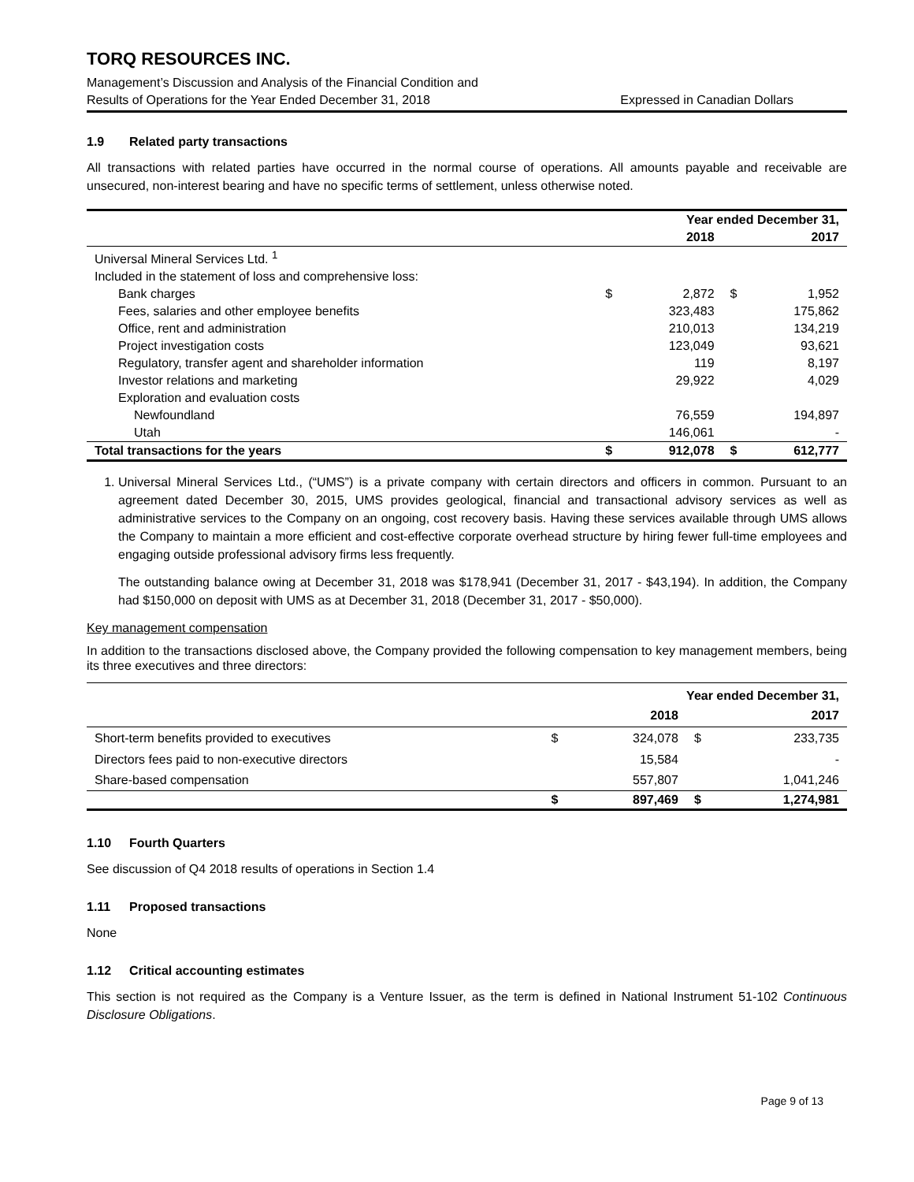TORQ RESOURCES INC.
Management’s Discussion and Analysis of the Financial Condition and
Results of Operations for the Year Ended December 31, 2018
Expressed in Canadian Dollars
1.9 Related party transactions
All transactions with related parties have occurred in the normal course of operations. All amounts payable and receivable are unsecured, non-interest bearing and have no specific terms of settlement, unless otherwise noted.
| | Year ended December 31, | | | |
| --- | --- | --- | --- | --- |
| | 2018 | | 2017 | |
| Universal Mineral Services Ltd. <sup>1</sup> | | | | |
| Included in the statement of loss and comprehensive loss: | | | | |
| Bank charges | $ | 2,872 | $ | 1,952 |
| Fees, salaries and other employee benefits | | 323,483 | | 175,862 |
| Office, rent and administration | | 210,013 | | 134,219 |
| Project investigation costs | | 123,049 | | 93,621 |
| Regulatory, transfer agent and shareholder information | | 119 | | 8,197 |
| Investor relations and marketing | | 29,922 | | 4,029 |
| Exploration and evaluation costs | | | | |
| Newfoundland | | 76,559 | | 194,897 |
| Utah | | 146,061 | | - |
| Total transactions for the years | $ | 912,078 | $ | 612,777 |
1. Universal Mineral Services Ltd., (“UMS”) is a private company with certain directors and officers in common. Pursuant to an agreement dated December 30, 2015, UMS provides geological, financial and transactional advisory services as well as administrative services to the Company on an ongoing, cost recovery basis. Having these services available through UMS allows the Company to maintain a more efficient and cost-effective corporate overhead structure by hiring fewer full-time employees and engaging outside professional advisory firms less frequently.
The outstanding balance owing at December 31, 2018 was $178,941 (December 31, 2017 - $43,194). In addition, the Company had $150,000 on deposit with UMS as at December 31, 2018 (December 31, 2017 - $50,000).
Key management compensation
In addition to the transactions disclosed above, the Company provided the following compensation to key management members, being its three executives and three directors:
| | Year ended December 31, | | | |
| --- | --- | --- | --- | --- |
| | 2018 | | 2017 | |
| Short-term benefits provided to executives | $ | 324,078 | $ | 233,735 |
| Directors fees paid to non-executive directors | | 15,584 | | - |
| Share-based compensation | | 557,807 | | 1,041,246 |
| | $ | 897,469 | $ | 1,274,981 |
1.10 Fourth Quarters
See discussion of Q4 2018 results of operations in Section 1.4
1.11 Proposed transactions
None
1.12 Critical accounting estimates
This section is not required as the Company is a Venture Issuer, as the term is defined in National Instrument 51-102 Continuous Disclosure Obligations.
Page 9 of 13